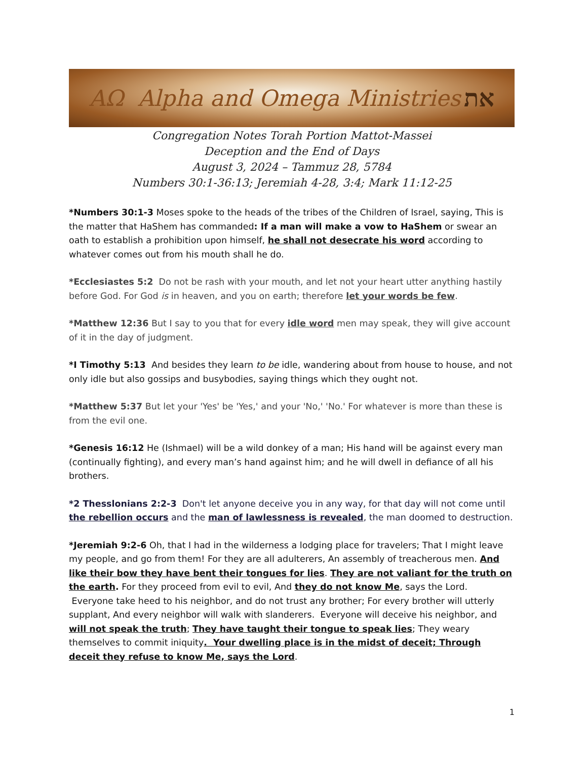AΩ Alpha and Omega Ministries את
Congregation Notes Torah Portion Mattot-Massei
Deception and the End of Days
August 3, 2024 – Tammuz 28, 5784
Numbers 30:1-36:13; Jeremiah 4-28, 3:4; Mark 11:12-25
*Numbers 30:1-3 Moses spoke to the heads of the tribes of the Children of Israel, saying, This is the matter that HaShem has commanded: If a man will make a vow to HaShem or swear an oath to establish a prohibition upon himself, he shall not desecrate his word according to whatever comes out from his mouth shall he do.
*Ecclesiastes 5:2 Do not be rash with your mouth, and let not your heart utter anything hastily before God. For God is in heaven, and you on earth; therefore let your words be few.
*Matthew 12:36 But I say to you that for every idle word men may speak, they will give account of it in the day of judgment.
*I Timothy 5:13 And besides they learn to be idle, wandering about from house to house, and not only idle but also gossips and busybodies, saying things which they ought not.
*Matthew 5:37 But let your 'Yes' be 'Yes,' and your 'No,' 'No.' For whatever is more than these is from the evil one.
*Genesis 16:12 He (Ishmael) will be a wild donkey of a man; His hand will be against every man (continually fighting), and every man’s hand against him; and he will dwell in defiance of all his brothers.
*2 Thesslonians 2:2-3 Don't let anyone deceive you in any way, for that day will not come until the rebellion occurs and the man of lawlessness is revealed, the man doomed to destruction.
*Jeremiah 9:2-6 Oh, that I had in the wilderness a lodging place for travelers; That I might leave my people, and go from them! For they are all adulterers, An assembly of treacherous men. And like their bow they have bent their tongues for lies. They are not valiant for the truth on the earth. For they proceed from evil to evil, And they do not know Me, says the Lord. Everyone take heed to his neighbor, and do not trust any brother; For every brother will utterly supplant, And every neighbor will walk with slanderers. Everyone will deceive his neighbor, and will not speak the truth; They have taught their tongue to speak lies; They weary themselves to commit iniquity. Your dwelling place is in the midst of deceit; Through deceit they refuse to know Me, says the Lord.
1